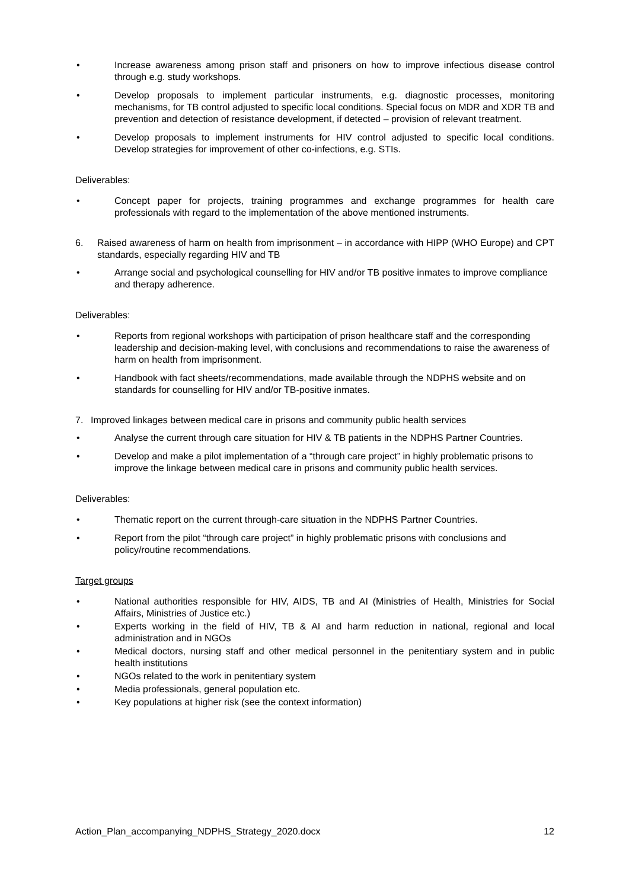• Increase awareness among prison staff and prisoners on how to improve infectious disease control through e.g. study workshops.
• Develop proposals to implement particular instruments, e.g. diagnostic processes, monitoring mechanisms, for TB control adjusted to specific local conditions. Special focus on MDR and XDR TB and prevention and detection of resistance development, if detected – provision of relevant treatment.
• Develop proposals to implement instruments for HIV control adjusted to specific local conditions. Develop strategies for improvement of other co-infections, e.g. STIs.
Deliverables:
• Concept paper for projects, training programmes and exchange programmes for health care professionals with regard to the implementation of the above mentioned instruments.
6. Raised awareness of harm on health from imprisonment – in accordance with HIPP (WHO Europe) and CPT standards, especially regarding HIV and TB
• Arrange social and psychological counselling for HIV and/or TB positive inmates to improve compliance and therapy adherence.
Deliverables:
• Reports from regional workshops with participation of prison healthcare staff and the corresponding leadership and decision-making level, with conclusions and recommendations to raise the awareness of harm on health from imprisonment.
• Handbook with fact sheets/recommendations, made available through the NDPHS website and on standards for counselling for HIV and/or TB-positive inmates.
7. Improved linkages between medical care in prisons and community public health services
• Analyse the current through care situation for HIV & TB patients in the NDPHS Partner Countries.
• Develop and make a pilot implementation of a “through care project” in highly problematic prisons to improve the linkage between medical care in prisons and community public health services.
Deliverables:
• Thematic report on the current through-care situation in the NDPHS Partner Countries.
• Report from the pilot “through care project” in highly problematic prisons with conclusions and policy/routine recommendations.
Target groups
• National authorities responsible for HIV, AIDS, TB and AI (Ministries of Health, Ministries for Social Affairs, Ministries of Justice etc.)
• Experts working in the field of HIV, TB & AI and harm reduction in national, regional and local administration and in NGOs
• Medical doctors, nursing staff and other medical personnel in the penitentiary system and in public health institutions
• NGOs related to the work in penitentiary system
• Media professionals, general population etc.
• Key populations at higher risk (see the context information)
Action_Plan_accompanying_NDPHS_Strategy_2020.docx 12